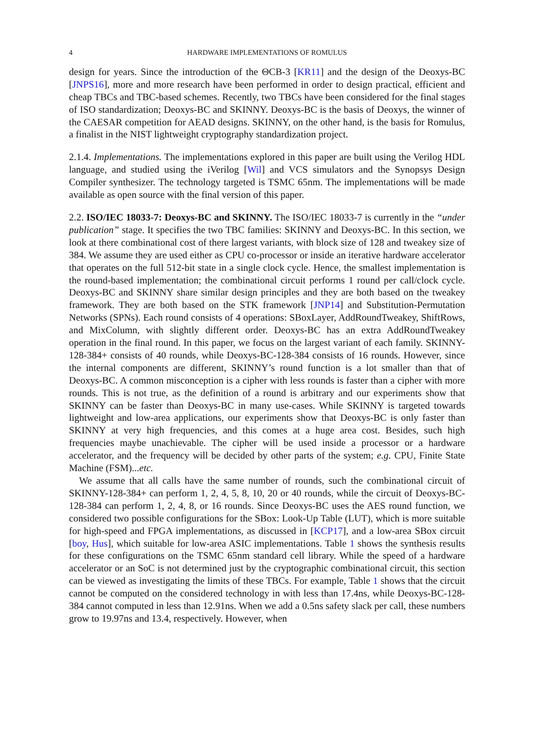4 HARDWARE IMPLEMENTATIONS OF ROMULUS
design for years. Since the introduction of the ΘCB-3 [KR11] and the design of the Deoxys-BC [JNPS16], more and more research have been performed in order to design practical, efficient and cheap TBCs and TBC-based schemes. Recently, two TBCs have been considered for the final stages of ISO standardization; Deoxys-BC and SKINNY. Deoxys-BC is the basis of Deoxys, the winner of the CAESAR competition for AEAD designs. SKINNY, on the other hand, is the basis for Romulus, a finalist in the NIST lightweight cryptography standardization project.
2.1.4. Implementations. The implementations explored in this paper are built using the Verilog HDL language, and studied using the iVerilog [Wil] and VCS simulators and the Synopsys Design Compiler synthesizer. The technology targeted is TSMC 65nm. The implementations will be made available as open source with the final version of this paper.
2.2. ISO/IEC 18033-7: Deoxys-BC and SKINNY. The ISO/IEC 18033-7 is currently in the “under publication” stage. It specifies the two TBC families: SKINNY and Deoxys-BC. In this section, we look at there combinational cost of there largest variants, with block size of 128 and tweakey size of 384. We assume they are used either as CPU co-processor or inside an iterative hardware accelerator that operates on the full 512-bit state in a single clock cycle. Hence, the smallest implementation is the round-based implementation; the combinational circuit performs 1 round per call/clock cycle. Deoxys-BC and SKINNY share similar design principles and they are both based on the tweakey framework. They are both based on the STK framework [JNP14] and Substitution-Permutation Networks (SPNs). Each round consists of 4 operations: SBoxLayer, AddRoundTweakey, ShiftRows, and MixColumn, with slightly different order. Deoxys-BC has an extra AddRoundTweakey operation in the final round. In this paper, we focus on the largest variant of each family. SKINNY-128-384+ consists of 40 rounds, while Deoxys-BC-128-384 consists of 16 rounds. However, since the internal components are different, SKINNY’s round function is a lot smaller than that of Deoxys-BC. A common misconception is a cipher with less rounds is faster than a cipher with more rounds. This is not true, as the definition of a round is arbitrary and our experiments show that SKINNY can be faster than Deoxys-BC in many use-cases. While SKINNY is targeted towards lightweight and low-area applications, our experiments show that Deoxys-BC is only faster than SKINNY at very high frequencies, and this comes at a huge area cost. Besides, such high frequencies maybe unachievable. The cipher will be used inside a processor or a hardware accelerator, and the frequency will be decided by other parts of the system; e.g. CPU, Finite State Machine (FSM)...etc.
We assume that all calls have the same number of rounds, such the combinational circuit of SKINNY-128-384+ can perform 1, 2, 4, 5, 8, 10, 20 or 40 rounds, while the circuit of Deoxys-BC-128-384 can perform 1, 2, 4, 8, or 16 rounds. Since Deoxys-BC uses the AES round function, we considered two possible configurations for the SBox: Look-Up Table (LUT), which is more suitable for high-speed and FPGA implementations, as discussed in [KCP17], and a low-area SBox circuit [boy, Hus], which suitable for low-area ASIC implementations. Table 1 shows the synthesis results for these configurations on the TSMC 65nm standard cell library. While the speed of a hardware accelerator or an SoC is not determined just by the cryptographic combinational circuit, this section can be viewed as investigating the limits of these TBCs. For example, Table 1 shows that the circuit cannot be computed on the considered technology in with less than 17.4ns, while Deoxys-BC-128-384 cannot computed in less than 12.91ns. When we add a 0.5ns safety slack per call, these numbers grow to 19.97ns and 13.4, respectively. However, when